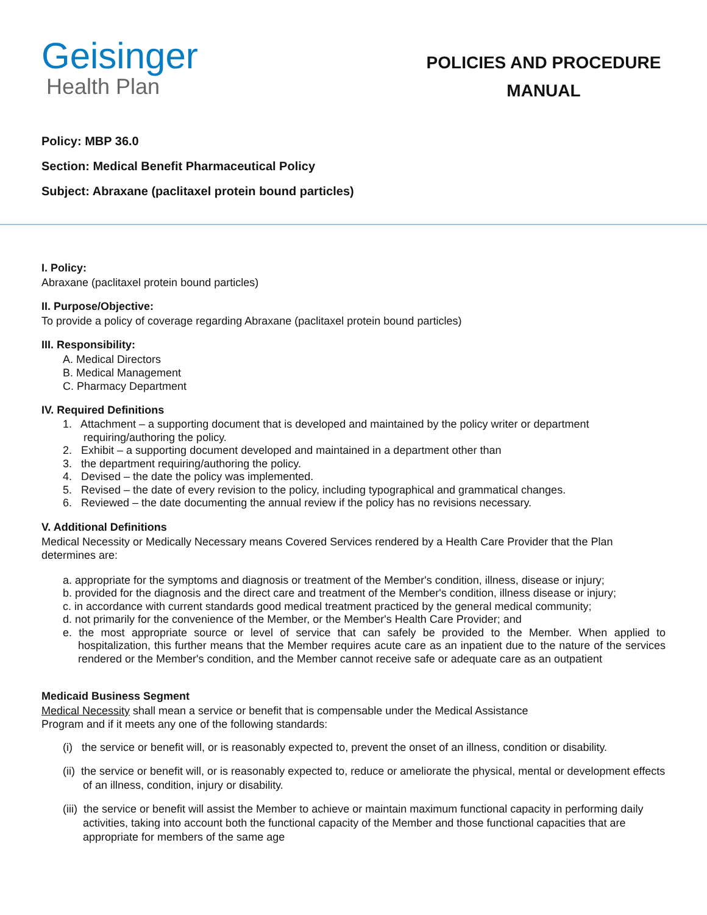Geisinger
Health Plan
POLICIES AND PROCEDURE MANUAL
Policy: MBP 36.0
Section: Medical Benefit Pharmaceutical Policy
Subject: Abraxane (paclitaxel protein bound particles)
I. Policy:
Abraxane (paclitaxel protein bound particles)
II. Purpose/Objective:
To provide a policy of coverage regarding Abraxane (paclitaxel protein bound particles)
III. Responsibility:
A. Medical Directors
B. Medical Management
C. Pharmacy Department
IV. Required Definitions
1. Attachment – a supporting document that is developed and maintained by the policy writer or department requiring/authoring the policy.
2. Exhibit – a supporting document developed and maintained in a department other than
3. the department requiring/authoring the policy.
4. Devised – the date the policy was implemented.
5. Revised – the date of every revision to the policy, including typographical and grammatical changes.
6. Reviewed – the date documenting the annual review if the policy has no revisions necessary.
V. Additional Definitions
Medical Necessity or Medically Necessary means Covered Services rendered by a Health Care Provider that the Plan determines are:
a. appropriate for the symptoms and diagnosis or treatment of the Member's condition, illness, disease or injury;
b. provided for the diagnosis and the direct care and treatment of the Member's condition, illness disease or injury;
c. in accordance with current standards good medical treatment practiced by the general medical community;
d. not primarily for the convenience of the Member, or the Member's Health Care Provider; and
e. the most appropriate source or level of service that can safely be provided to the Member. When applied to hospitalization, this further means that the Member requires acute care as an inpatient due to the nature of the services rendered or the Member's condition, and the Member cannot receive safe or adequate care as an outpatient
Medicaid Business Segment
Medical Necessity shall mean a service or benefit that is compensable under the Medical Assistance
Program and if it meets any one of the following standards:
(i) the service or benefit will, or is reasonably expected to, prevent the onset of an illness, condition or disability.
(ii) the service or benefit will, or is reasonably expected to, reduce or ameliorate the physical, mental or development effects of an illness, condition, injury or disability.
(iii) the service or benefit will assist the Member to achieve or maintain maximum functional capacity in performing daily activities, taking into account both the functional capacity of the Member and those functional capacities that are appropriate for members of the same age